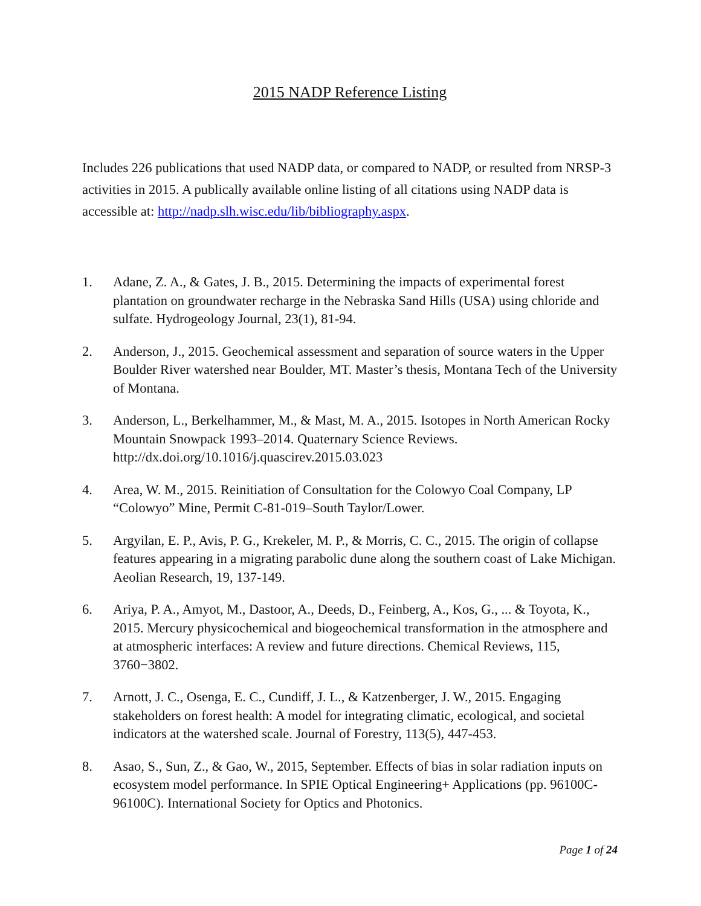2015 NADP Reference Listing
Includes 226 publications that used NADP data, or compared to NADP, or resulted from NRSP-3 activities in 2015. A publically available online listing of all citations using NADP data is accessible at: http://nadp.slh.wisc.edu/lib/bibliography.aspx.
1. Adane, Z. A., & Gates, J. B., 2015. Determining the impacts of experimental forest plantation on groundwater recharge in the Nebraska Sand Hills (USA) using chloride and sulfate. Hydrogeology Journal, 23(1), 81-94.
2. Anderson, J., 2015. Geochemical assessment and separation of source waters in the Upper Boulder River watershed near Boulder, MT. Master’s thesis, Montana Tech of the University of Montana.
3. Anderson, L., Berkelhammer, M., & Mast, M. A., 2015. Isotopes in North American Rocky Mountain Snowpack 1993–2014. Quaternary Science Reviews. http://dx.doi.org/10.1016/j.quascirev.2015.03.023
4. Area, W. M., 2015. Reinitiation of Consultation for the Colowyo Coal Company, LP “Colowyo” Mine, Permit C-81-019–South Taylor/Lower.
5. Argyilan, E. P., Avis, P. G., Krekeler, M. P., & Morris, C. C., 2015. The origin of collapse features appearing in a migrating parabolic dune along the southern coast of Lake Michigan. Aeolian Research, 19, 137-149.
6. Ariya, P. A., Amyot, M., Dastoor, A., Deeds, D., Feinberg, A., Kos, G., ... & Toyota, K., 2015. Mercury physicochemical and biogeochemical transformation in the atmosphere and at atmospheric interfaces: A review and future directions. Chemical Reviews, 115, 3760−3802.
7. Arnott, J. C., Osenga, E. C., Cundiff, J. L., & Katzenberger, J. W., 2015. Engaging stakeholders on forest health: A model for integrating climatic, ecological, and societal indicators at the watershed scale. Journal of Forestry, 113(5), 447-453.
8. Asao, S., Sun, Z., & Gao, W., 2015, September. Effects of bias in solar radiation inputs on ecosystem model performance. In SPIE Optical Engineering+ Applications (pp. 96100C-96100C). International Society for Optics and Photonics.
Page 1 of 24